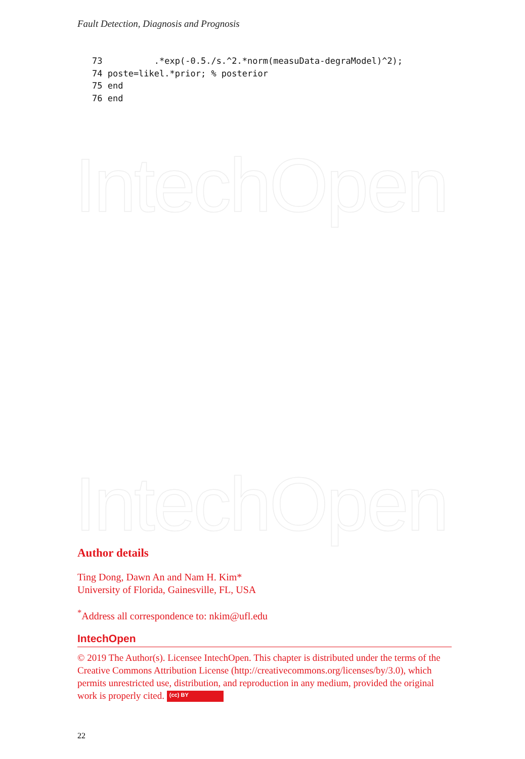Fault Detection, Diagnosis and Prognosis
73 .*exp(-0.5./s.^2.*norm(measuData-degraModel)^2); 74 poste=likel.*prior; % posterior 75 end 76 end
IntechOpen
IntechOpen
Author details
Ting Dong, Dawn An and Nam H. Kim*
University of Florida, Gainesville, FL, USA
<sup>*</sup> Address all correspondence to: nkim@ufl.edu
IntechOpen
© 2019 The Author(s). Licensee IntechOpen. This chapter is distributed under the terms of the Creative Commons Attribution License (http://creativecommons.org/licenses/by/3.0), which permits unrestricted use, distribution, and reproduction in any medium, provided the original work is properly cited. (cc) BY
22